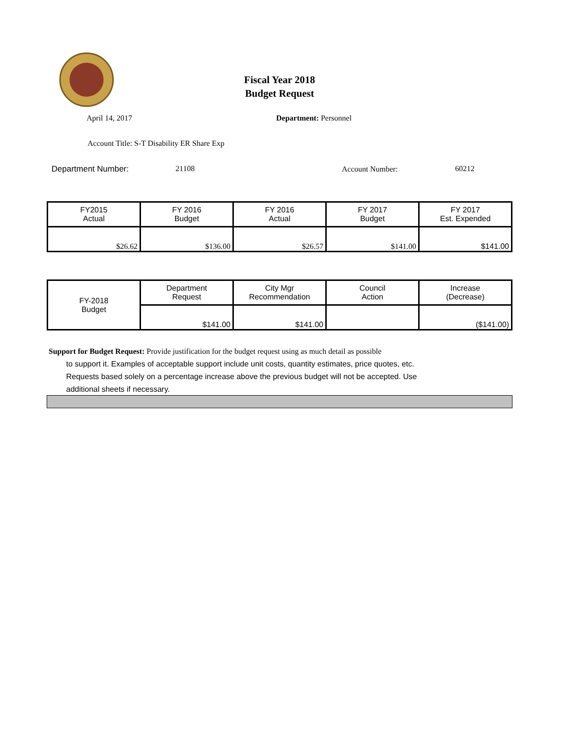Fiscal Year 2018
Budget Request
April 14, 2017 Department: Personnel
Account Title: S-T Disability ER Share Exp
Department Number: 21108 Account Number: 60212
| FY2015 Actual | FY 2016 Budget | FY 2016 Actual | FY 2017 Budget | FY 2017 Est. Expended |
| $26.62 | $136.00 | $26.57 | $141.00 | $141.00 |
| FY-2018 Budget | Department Request | City Mgr Recommendation | Council Action | Increase (Decrease) |
| | $141.00 | $141.00 | | ($141.00) |
Support for Budget Request: Provide justification for the budget request using as much detail as possible
to support it. Examples of acceptable support include unit costs, quantity estimates, price quotes, etc.
Requests based solely on a percentage increase above the previous budget will not be accepted. Use
additional sheets if necessary.